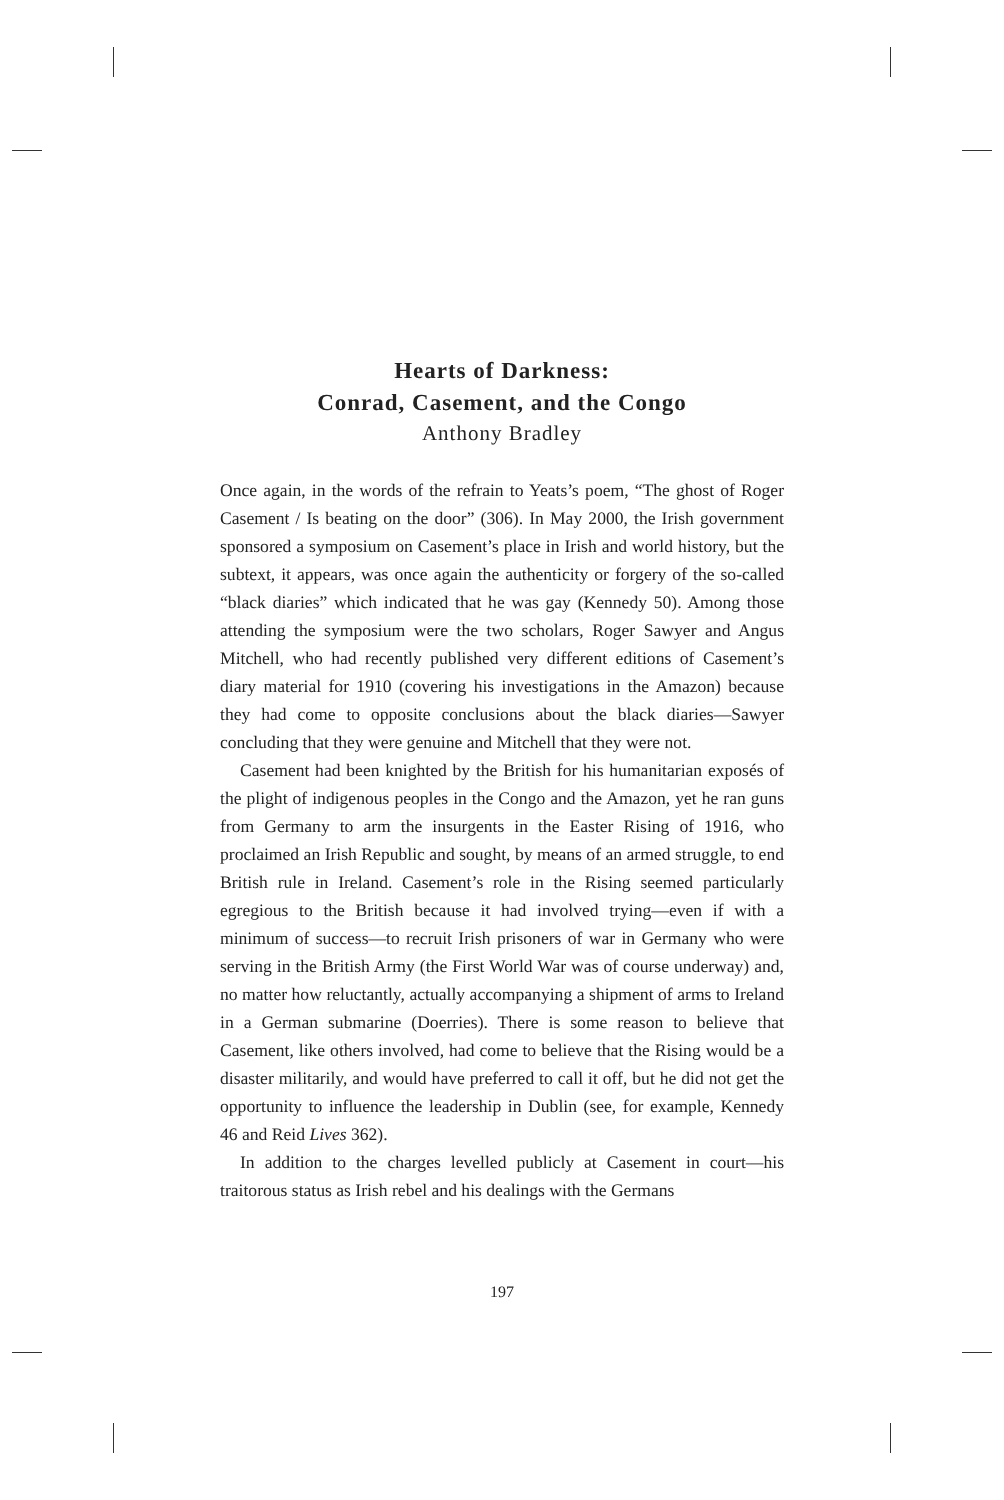Hearts of Darkness:
Conrad, Casement, and the Congo
Anthony Bradley
Once again, in the words of the refrain to Yeats’s poem, “The ghost of Roger Casement / Is beating on the door” (306). In May 2000, the Irish government sponsored a symposium on Casement’s place in Irish and world history, but the subtext, it appears, was once again the authenticity or forgery of the so-called “black diaries” which indicated that he was gay (Kennedy 50). Among those attending the symposium were the two scholars, Roger Sawyer and Angus Mitchell, who had recently published very different editions of Casement’s diary material for 1910 (covering his investigations in the Amazon) because they had come to opposite conclusions about the black diaries—Sawyer concluding that they were genuine and Mitchell that they were not.
Casement had been knighted by the British for his humanitarian exposés of the plight of indigenous peoples in the Congo and the Amazon, yet he ran guns from Germany to arm the insurgents in the Easter Rising of 1916, who proclaimed an Irish Republic and sought, by means of an armed struggle, to end British rule in Ireland. Casement’s role in the Rising seemed particularly egregious to the British because it had involved trying—even if with a minimum of success—to recruit Irish prisoners of war in Germany who were serving in the British Army (the First World War was of course underway) and, no matter how reluctantly, actually accompanying a shipment of arms to Ireland in a German submarine (Doerries). There is some reason to believe that Casement, like others involved, had come to believe that the Rising would be a disaster militarily, and would have preferred to call it off, but he did not get the opportunity to influence the leadership in Dublin (see, for example, Kennedy 46 and Reid Lives 362).
In addition to the charges levelled publicly at Casement in court—his traitorous status as Irish rebel and his dealings with the Germans
197